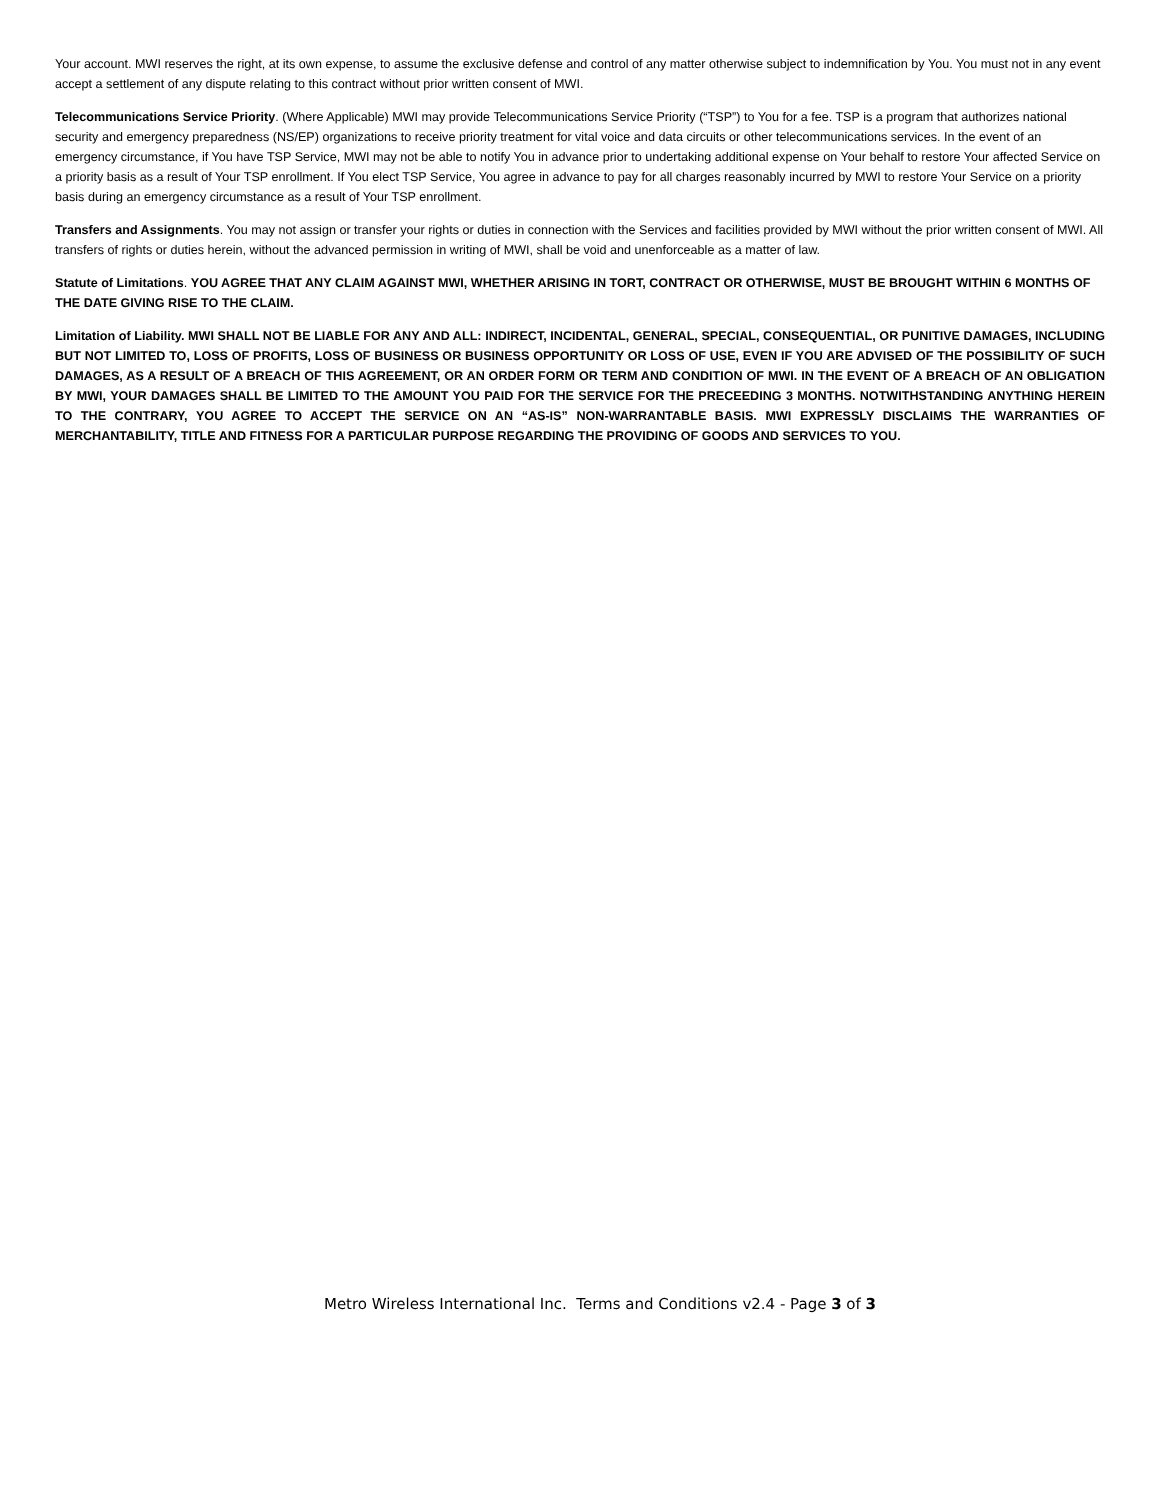Your account. MWI reserves the right, at its own expense, to assume the exclusive defense and control of any matter otherwise subject to indemnification by You. You must not in any event accept a settlement of any dispute relating to this contract without prior written consent of MWI.
Telecommunications Service Priority. (Where Applicable) MWI may provide Telecommunications Service Priority (“TSP”) to You for a fee. TSP is a program that authorizes national security and emergency preparedness (NS/EP) organizations to receive priority treatment for vital voice and data circuits or other telecommunications services. In the event of an emergency circumstance, if You have TSP Service, MWI may not be able to notify You in advance prior to undertaking additional expense on Your behalf to restore Your affected Service on a priority basis as a result of Your TSP enrollment. If You elect TSP Service, You agree in advance to pay for all charges reasonably incurred by MWI to restore Your Service on a priority basis during an emergency circumstance as a result of Your TSP enrollment.
Transfers and Assignments. You may not assign or transfer your rights or duties in connection with the Services and facilities provided by MWI without the prior written consent of MWI. All transfers of rights or duties herein, without the advanced permission in writing of MWI, shall be void and unenforceable as a matter of law.
Statute of Limitations. YOU AGREE THAT ANY CLAIM AGAINST MWI, WHETHER ARISING IN TORT, CONTRACT OR OTHERWISE, MUST BE BROUGHT WITHIN 6 MONTHS OF THE DATE GIVING RISE TO THE CLAIM.
Limitation of Liability. MWI SHALL NOT BE LIABLE FOR ANY AND ALL: INDIRECT, INCIDENTAL, GENERAL, SPECIAL, CONSEQUENTIAL, OR PUNITIVE DAMAGES, INCLUDING BUT NOT LIMITED TO, LOSS OF PROFITS, LOSS OF BUSINESS OR BUSINESS OPPORTUNITY OR LOSS OF USE, EVEN IF YOU ARE ADVISED OF THE POSSIBILITY OF SUCH DAMAGES, AS A RESULT OF A BREACH OF THIS AGREEMENT, OR AN ORDER FORM OR TERM AND CONDITION OF MWI. IN THE EVENT OF A BREACH OF AN OBLIGATION BY MWI, YOUR DAMAGES SHALL BE LIMITED TO THE AMOUNT YOU PAID FOR THE SERVICE FOR THE PRECEEDING 3 MONTHS. NOTWITHSTANDING ANYTHING HEREIN TO THE CONTRARY, YOU AGREE TO ACCEPT THE SERVICE ON AN “AS-IS” NON-WARRANTABLE BASIS. MWI EXPRESSLY DISCLAIMS THE WARRANTIES OF MERCHANTABILITY, TITLE AND FITNESS FOR A PARTICULAR PURPOSE REGARDING THE PROVIDING OF GOODS AND SERVICES TO YOU.
Metro Wireless International Inc. Terms and Conditions v2.4 - Page 3 of 3